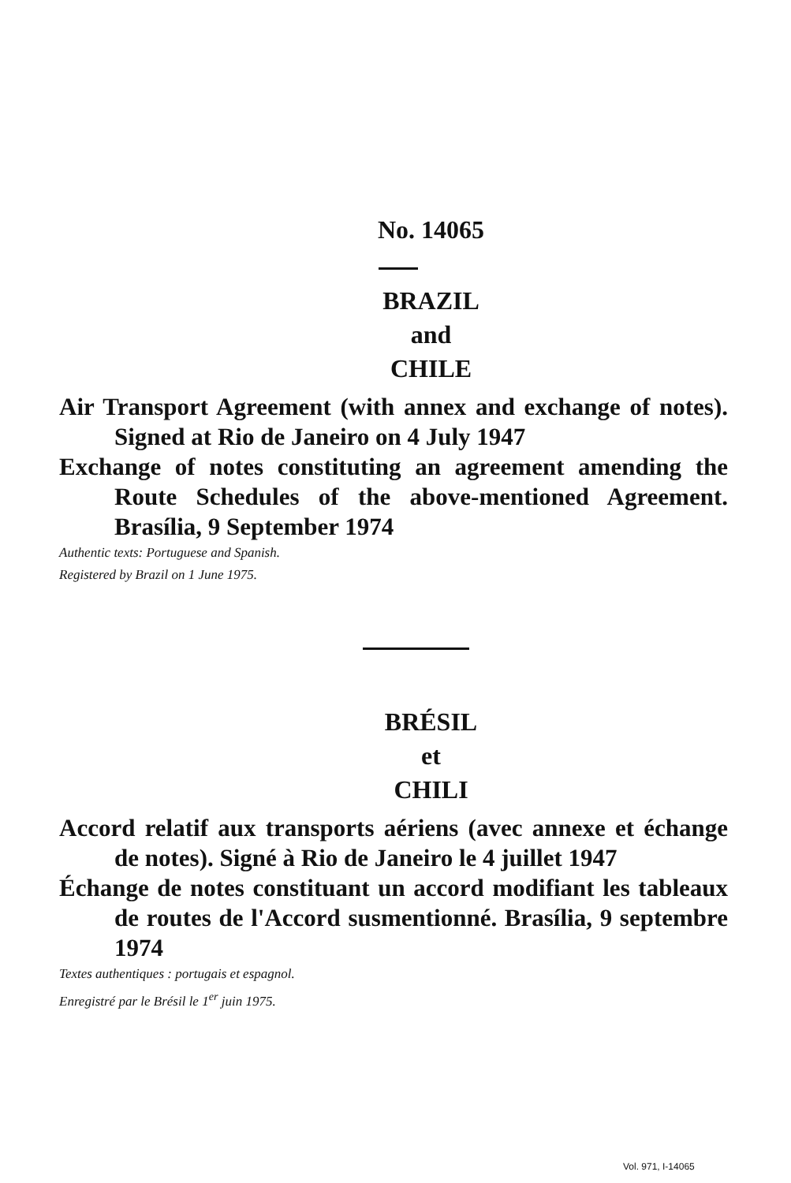No. 14065
BRAZIL
and
CHILE
Air Transport Agreement (with annex and exchange of notes). Signed at Rio de Janeiro on 4 July 1947
Exchange of notes constituting an agreement amending the Route Schedules of the above-mentioned Agreement. Brasília, 9 September 1974
Authentic texts: Portuguese and Spanish.
Registered by Brazil on 1 June 1975.
BRÉSIL
et
CHILI
Accord relatif aux transports aériens (avec annexe et échange de notes). Signé à Rio de Janeiro le 4 juillet 1947
Échange de notes constituant un accord modifiant les tableaux de routes de l'Accord susmentionné. Brasília, 9 septembre 1974
Textes authentiques : portugais et espagnol.
Enregistré par le Brésil le 1<sup>er</sup> juin 1975.
Vol. 971, I-14065